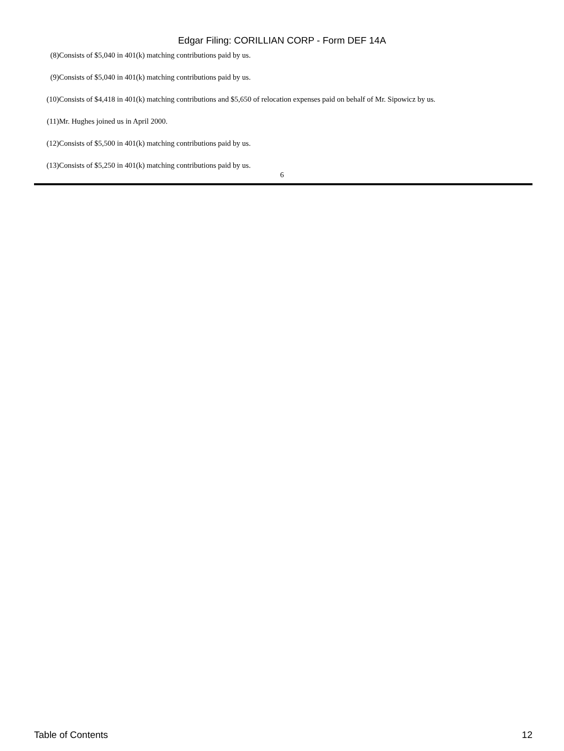Edgar Filing: CORILLIAN CORP - Form DEF 14A
(8) Consists of $5,040 in 401(k) matching contributions paid by us.
(9) Consists of $5,040 in 401(k) matching contributions paid by us.
(10) Consists of $4,418 in 401(k) matching contributions and $5,650 of relocation expenses paid on behalf of Mr. Sipowicz by us.
(11) Mr. Hughes joined us in April 2000.
(12) Consists of $5,500 in 401(k) matching contributions paid by us.
(13) Consists of $5,250 in 401(k) matching contributions paid by us.
6
Table of Contents 12